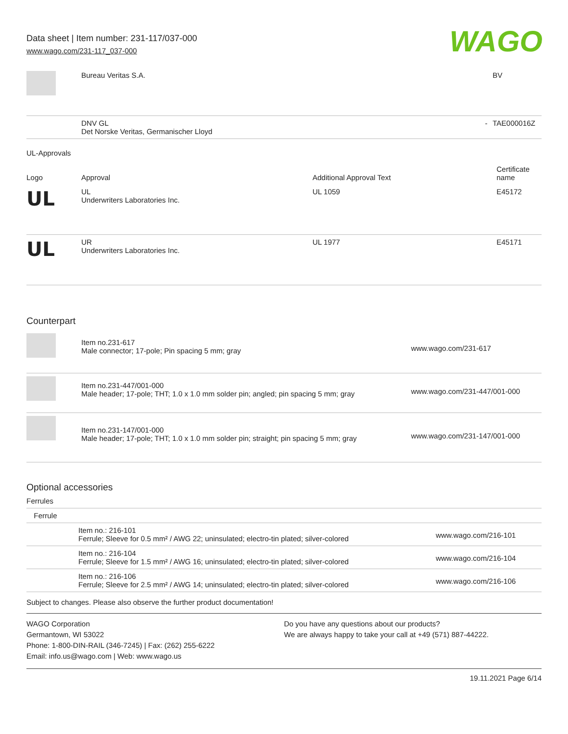Data sheet | Item number: 231-117/037-000
www.wago.com/231-117_037-000
WAGO
| | Bureau Veritas S.A. | | BV |
| | DNV GL Det Norske Veritas, Germanischer Lloyd | - | TAE000016Z |
UL-Approvals
| Logo | Approval | Additional Approval Text | Certificate name |
| --- | --- | --- | --- |
| UL | UL Underwriters Laboratories Inc. | UL 1059 | E45172 |
| UL | UR Underwriters Laboratories Inc. | UL 1977 | E45171 |
Counterpart
| | Item no.231-617 Male connector; 17-pole; Pin spacing 5 mm; gray | www.wago.com/231-617 |
| | Item no.231-447/001-000 Male header; 17-pole; THT; 1.0 x 1.0 mm solder pin; angled; pin spacing 5 mm; gray | www.wago.com/231-447/001-000 |
| | Item no.231-147/001-000 Male header; 17-pole; THT; 1.0 x 1.0 mm solder pin; straight; pin spacing 5 mm; gray | www.wago.com/231-147/001-000 |
Optional accessories
Ferrules
| Ferrule | | |
| | Item no.: 216-101 Ferrule; Sleeve for 0.5 mm² / AWG 22; uninsulated; electro-tin plated; silver-colored | www.wago.com/216-101 |
| | Item no.: 216-104 Ferrule; Sleeve for 1.5 mm² / AWG 16; uninsulated; electro-tin plated; silver-colored | www.wago.com/216-104 |
| | Item no.: 216-106 Ferrule; Sleeve for 2.5 mm² / AWG 14; uninsulated; electro-tin plated; silver-colored | www.wago.com/216-106 |
Subject to changes. Please also observe the further product documentation!
WAGO Corporation
Germantown, WI 53022
Phone: 1-800-DIN-RAIL (346-7245) | Fax: (262) 255-6222
Email: info.us@wago.com | Web: www.wago.us
Do you have any questions about our products?
We are always happy to take your call at +49 (571) 887-44222.
19.11.2021 Page 6/14